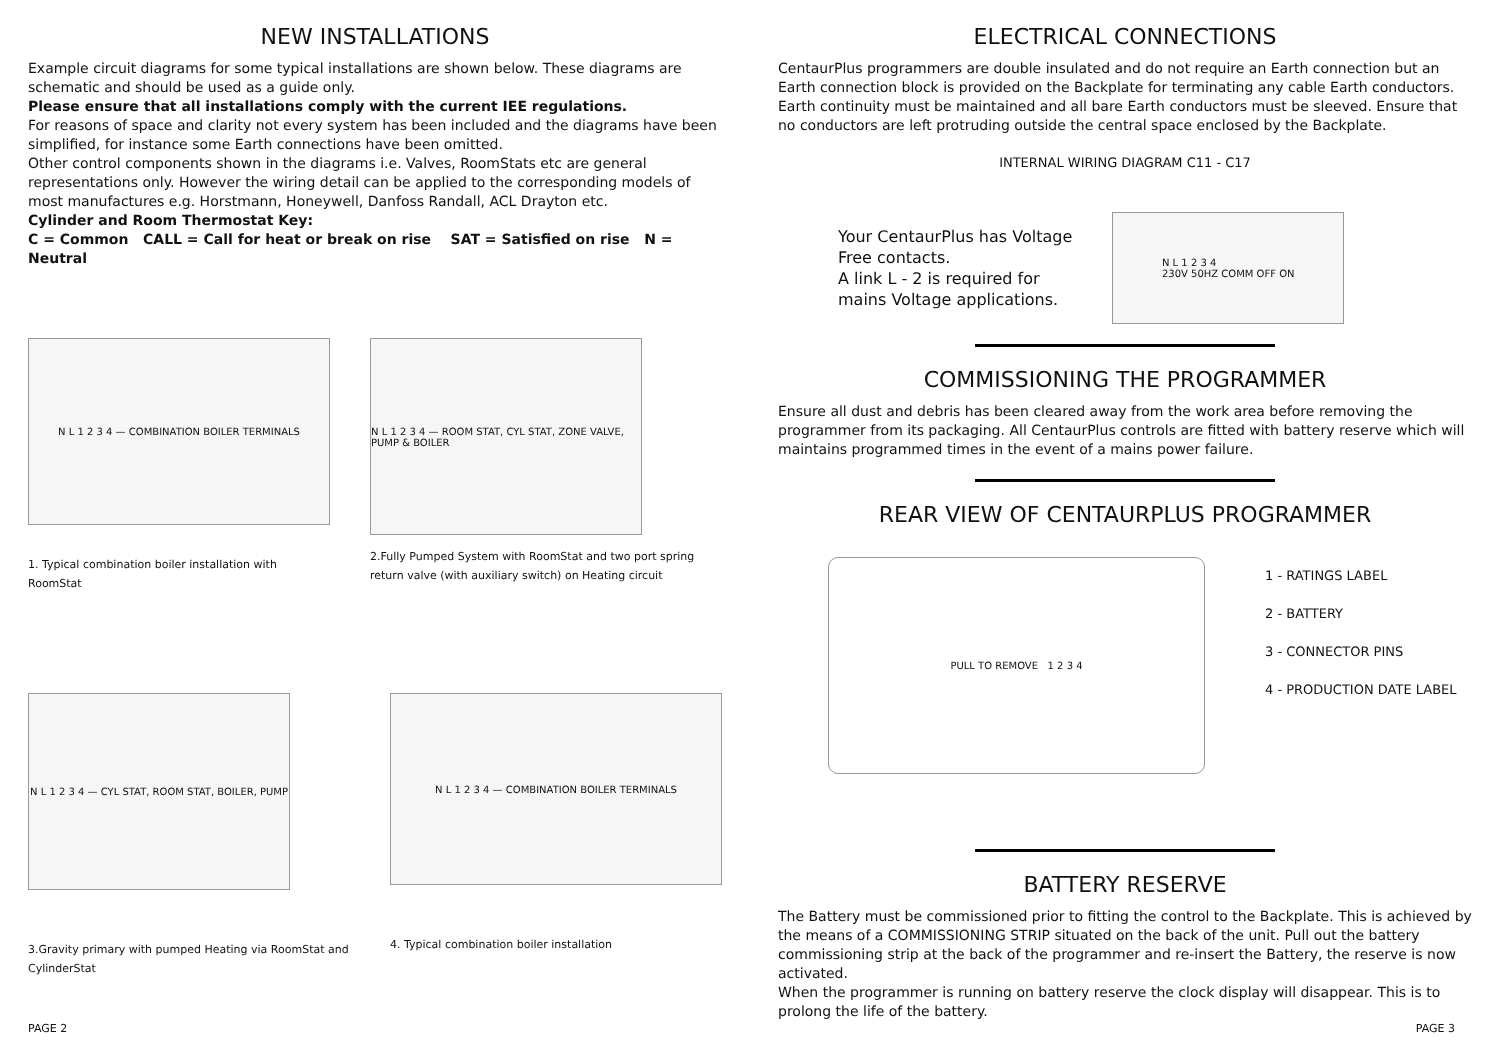NEW INSTALLATIONS
Example circuit diagrams for some typical installations are shown below. These diagrams are schematic and should be used as a guide only.
Please ensure that all installations comply with the current IEE regulations.
For reasons of space and clarity not every system has been included and the diagrams have been simplified, for instance some Earth connections have been omitted.
Other control components shown in the diagrams i.e. Valves, RoomStats etc are general representations only. However the wiring detail can be applied to the corresponding models of most manufactures e.g. Horstmann, Honeywell, Danfoss Randall, ACL Drayton etc.
Cylinder and Room Thermostat Key:
C = Common CALL = Call for heat or break on rise SAT = Satisfied on rise N = Neutral
N L 1 2 3 4 — COMBINATION BOILER TERMINALS
1. Typical combination boiler installation with RoomStat
N L 1 2 3 4 — ROOM STAT, CYL STAT, ZONE VALVE, PUMP & BOILER
2.Fully Pumped System with RoomStat and two port spring return valve (with auxiliary switch) on Heating circuit
N L 1 2 3 4 — CYL STAT, ROOM STAT, BOILER, PUMP
3.Gravity primary with pumped Heating via RoomStat and CylinderStat
N L 1 2 3 4 — COMBINATION BOILER TERMINALS
4. Typical combination boiler installation
PAGE 2
ELECTRICAL CONNECTIONS
CentaurPlus programmers are double insulated and do not require an Earth connection but an Earth connection block is provided on the Backplate for terminating any cable Earth conductors. Earth continuity must be maintained and all bare Earth conductors must be sleeved. Ensure that no conductors are left protruding outside the central space enclosed by the Backplate.
INTERNAL WIRING DIAGRAM C11 - C17
Your CentaurPlus has Voltage
Free contacts.
A link L - 2 is required for
mains Voltage applications.
N L 1 2 3 4
230V 50HZ COMM OFF ON
COMMISSIONING THE PROGRAMMER
Ensure all dust and debris has been cleared away from the work area before removing the programmer from its packaging. All CentaurPlus controls are fitted with battery reserve which will maintains programmed times in the event of a mains power failure.
REAR VIEW OF CENTAURPLUS PROGRAMMER
PULL TO REMOVE 1 2 3 4
1 - RATINGS LABEL
2 - BATTERY
3 - CONNECTOR PINS
4 - PRODUCTION DATE LABEL
BATTERY RESERVE
The Battery must be commissioned prior to fitting the control to the Backplate. This is achieved by the means of a COMMISSIONING STRIP situated on the back of the unit. Pull out the battery commissioning strip at the back of the programmer and re-insert the Battery, the reserve is now activated.
When the programmer is running on battery reserve the clock display will disappear. This is to prolong the life of the battery.
PAGE 3